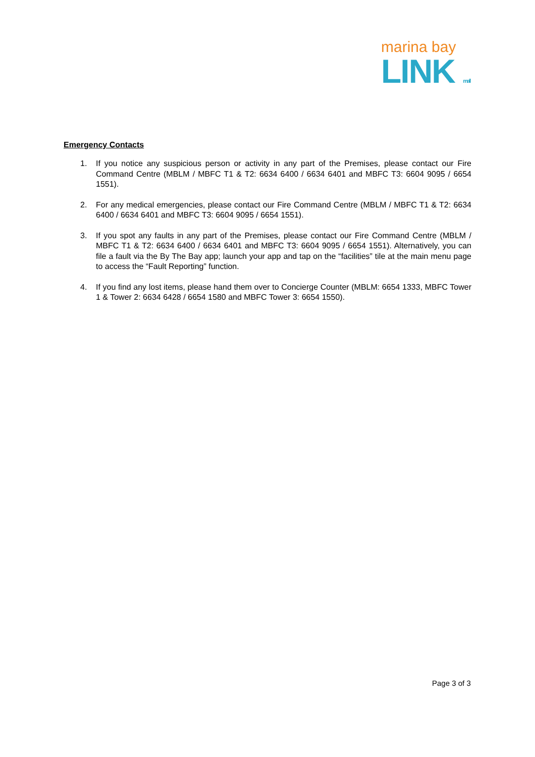marina bay
LINK mall
Emergency Contacts
1. If you notice any suspicious person or activity in any part of the Premises, please contact our Fire Command Centre (MBLM / MBFC T1 & T2: 6634 6400 / 6634 6401 and MBFC T3: 6604 9095 / 6654 1551).
2. For any medical emergencies, please contact our Fire Command Centre (MBLM / MBFC T1 & T2: 6634 6400 / 6634 6401 and MBFC T3: 6604 9095 / 6654 1551).
3. If you spot any faults in any part of the Premises, please contact our Fire Command Centre (MBLM / MBFC T1 & T2: 6634 6400 / 6634 6401 and MBFC T3: 6604 9095 / 6654 1551). Alternatively, you can file a fault via the By The Bay app; launch your app and tap on the “facilities” tile at the main menu page to access the “Fault Reporting” function.
4. If you find any lost items, please hand them over to Concierge Counter (MBLM: 6654 1333, MBFC Tower 1 & Tower 2: 6634 6428 / 6654 1580 and MBFC Tower 3: 6654 1550).
Page 3 of 3